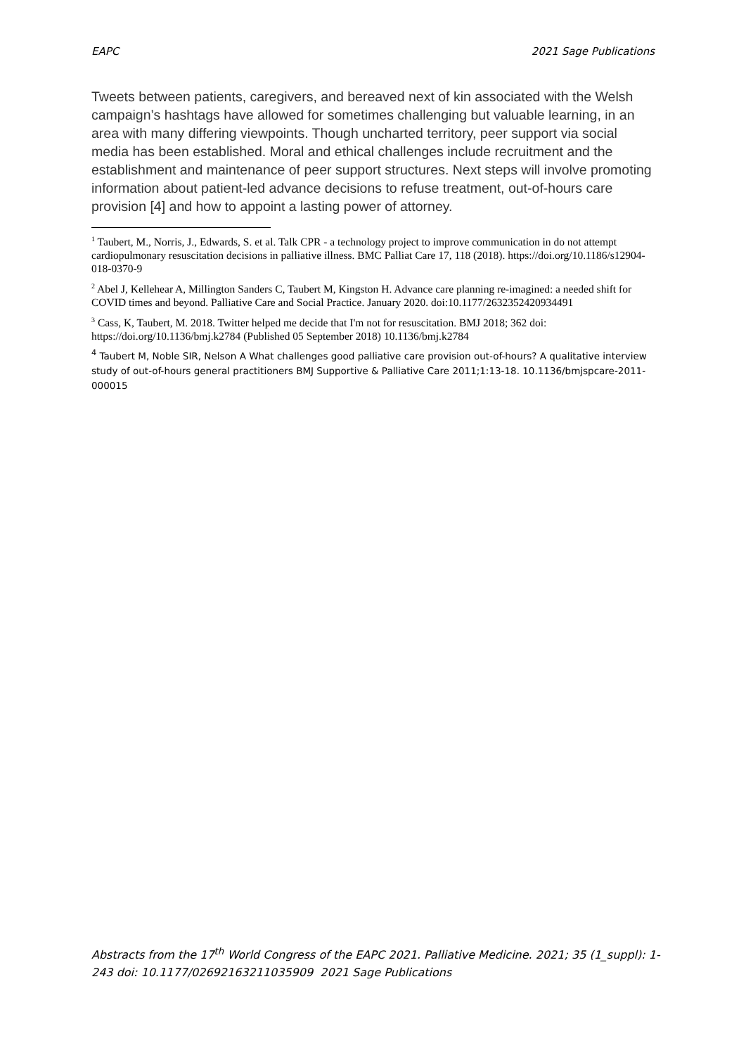EAPC 2021 Sage Publications
Tweets between patients, caregivers, and bereaved next of kin associated with the Welsh campaign’s hashtags have allowed for sometimes challenging but valuable learning, in an area with many differing viewpoints. Though uncharted territory, peer support via social media has been established. Moral and ethical challenges include recruitment and the establishment and maintenance of peer support structures. Next steps will involve promoting information about patient-led advance decisions to refuse treatment, out-of-hours care provision [4] and how to appoint a lasting power of attorney.
<sup>1</sup> Taubert, M., Norris, J., Edwards, S. et al. Talk CPR - a technology project to improve communication in do not attempt cardiopulmonary resuscitation decisions in palliative illness. BMC Palliat Care 17, 118 (2018). https://doi.org/10.1186/s12904-018-0370-9
<sup>2</sup> Abel J, Kellehear A, Millington Sanders C, Taubert M, Kingston H. Advance care planning re-imagined: a needed shift for COVID times and beyond. Palliative Care and Social Practice. January 2020. doi:10.1177/2632352420934491
<sup>3</sup> Cass, K, Taubert, M. 2018. Twitter helped me decide that I'm not for resuscitation. BMJ 2018; 362 doi: https://doi.org/10.1136/bmj.k2784 (Published 05 September 2018) 10.1136/bmj.k2784
<sup>4</sup> Taubert M, Noble SIR, Nelson A What challenges good palliative care provision out-of-hours? A qualitative interview study of out-of-hours general practitioners BMJ Supportive & Palliative Care 2011;1:13-18. 10.1136/bmjspcare-2011-000015
Abstracts from the 17<sup>th</sup> World Congress of the EAPC 2021. Palliative Medicine. 2021; 35 (1_suppl): 1-243 doi: 10.1177/02692163211035909 2021 Sage Publications